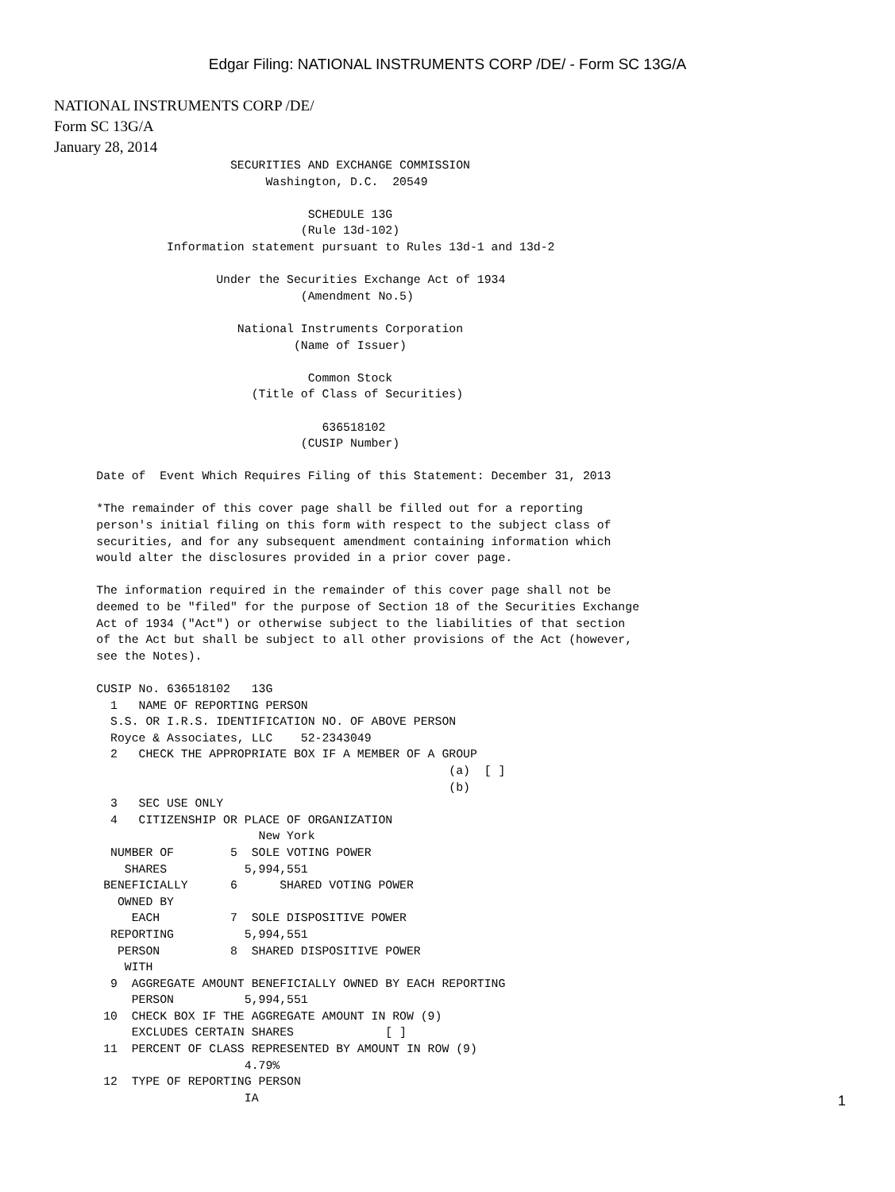Edgar Filing: NATIONAL INSTRUMENTS CORP /DE/ - Form SC 13G/A
NATIONAL INSTRUMENTS CORP /DE/
Form SC 13G/A
January 28, 2014
                         SECURITIES AND EXCHANGE COMMISSION
                              Washington, D.C.  20549

                                    SCHEDULE 13G
                                   (Rule 13d-102)
                Information statement pursuant to Rules 13d-1 and 13d-2

                       Under the Securities Exchange Act of 1934
                                   (Amendment No.5)

                          National Instruments Corporation
                                  (Name of Issuer)

                                    Common Stock
                            (Title of Class of Securities)

                                      636518102
                                   (CUSIP Number)

      Date of  Event Which Requires Filing of this Statement: December 31, 2013

      *The remainder of this cover page shall be filled out for a reporting
      person's initial filing on this form with respect to the subject class of
      securities, and for any subsequent amendment containing information which
      would alter the disclosures provided in a prior cover page.

      The information required in the remainder of this cover page shall not be
      deemed to be "filed" for the purpose of Section 18 of the Securities Exchange
      Act of 1934 ("Act") or otherwise subject to the liabilities of that section
      of the Act but shall be subject to all other provisions of the Act (however,
      see the Notes).

      CUSIP No. 636518102   13G
        1   NAME OF REPORTING PERSON
        S.S. OR I.R.S. IDENTIFICATION NO. OF ABOVE PERSON
        Royce & Associates, LLC    52-2343049
        2   CHECK THE APPROPRIATE BOX IF A MEMBER OF A GROUP
                                                        (a)  [ ]
                                                        (b)
        3   SEC USE ONLY
        4   CITIZENSHIP OR PLACE OF ORGANIZATION
                             New York
        NUMBER OF        5  SOLE VOTING POWER
          SHARES           5,994,551
       BENEFICIALLY      6      SHARED VOTING POWER
         OWNED BY
           EACH          7  SOLE DISPOSITIVE POWER
        REPORTING          5,994,551
         PERSON          8  SHARED DISPOSITIVE POWER
          WITH
        9  AGGREGATE AMOUNT BENEFICIALLY OWNED BY EACH REPORTING
           PERSON          5,994,551
       10  CHECK BOX IF THE AGGREGATE AMOUNT IN ROW (9)
           EXCLUDES CERTAIN SHARES             [ ]
       11  PERCENT OF CLASS REPRESENTED BY AMOUNT IN ROW (9)
                           4.79%
       12  TYPE OF REPORTING PERSON
                           IA
1